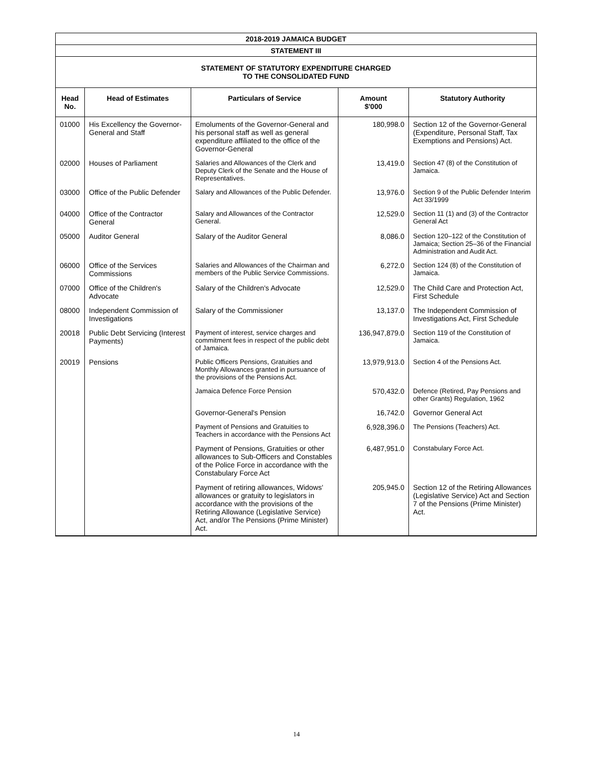| 2018-2019 JAMAICA BUDGET | | | | |
| STATEMENT III | | | | |
| STATEMENT OF STATUTORY EXPENDITURE CHARGED TO THE CONSOLIDATED FUND | | | | |
| Head No. | Head of Estimates | Particulars of Service | Amount $'000 | Statutory Authority |
| 01000 | His Excellency the Governor-General and Staff | Emoluments of the Governor-General and his personal staff as well as general expenditure affiliated to the office of the Governor-General | 180,998.0 | Section 12 of the Governor-General (Expenditure, Personal Staff, Tax Exemptions and Pensions) Act. |
| 02000 | Houses of Parliament | Salaries and Allowances of the Clerk and Deputy Clerk of the Senate and the House of Representatives. | 13,419.0 | Section 47 (8) of the Constitution of Jamaica. |
| 03000 | Office of the Public Defender | Salary and Allowances of the Public Defender. | 13,976.0 | Section 9 of the Public Defender Interim Act 33/1999 |
| 04000 | Office of the Contractor General | Salary and Allowances of the Contractor General. | 12,529.0 | Section 11 (1) and (3) of the Contractor General Act |
| 05000 | Auditor General | Salary of the Auditor General | 8,086.0 | Section 120–122 of the Constitution of Jamaica; Section 25–36 of the Financial Administration and Audit Act. |
| 06000 | Office of the Services Commissions | Salaries and Allowances of the Chairman and members of the Public Service Commissions. | 6,272.0 | Section 124 (8) of the Constitution of Jamaica. |
| 07000 | Office of the Children's Advocate | Salary of the Children's Advocate | 12,529.0 | The Child Care and Protection Act, First Schedule |
| 08000 | Independent Commission of Investigations | Salary of the Commissioner | 13,137.0 | The Independent Commission of Investigations Act, First Schedule |
| 20018 | Public Debt Servicing (Interest Payments) | Payment of interest, service charges and commitment fees in respect of the public debt of Jamaica. | 136,947,879.0 | Section 119 of the Constitution of Jamaica. |
| 20019 | Pensions | Public Officers Pensions, Gratuities and Monthly Allowances granted in pursuance of the provisions of the Pensions Act. | 13,979,913.0 | Section 4 of the Pensions Act. |
| | | Jamaica Defence Force Pension | 570,432.0 | Defence (Retired, Pay Pensions and other Grants) Regulation, 1962 |
| | | Governor-General's Pension | 16,742.0 | Governor General Act |
| | | Payment of Pensions and Gratuities to Teachers in accordance with the Pensions Act | 6,928,396.0 | The Pensions (Teachers) Act. |
| | | Payment of Pensions, Gratuities or other allowances to Sub-Officers and Constables of the Police Force in accordance with the Constabulary Force Act | 6,487,951.0 | Constabulary Force Act. |
| | | Payment of retiring allowances, Widows' allowances or gratuity to legislators in accordance with the provisions of the Retiring Allowance (Legislative Service) Act, and/or The Pensions (Prime Minister) Act. | 205,945.0 | Section 12 of the Retiring Allowances (Legislative Service) Act and Section 7 of the Pensions (Prime Minister) Act. |
14